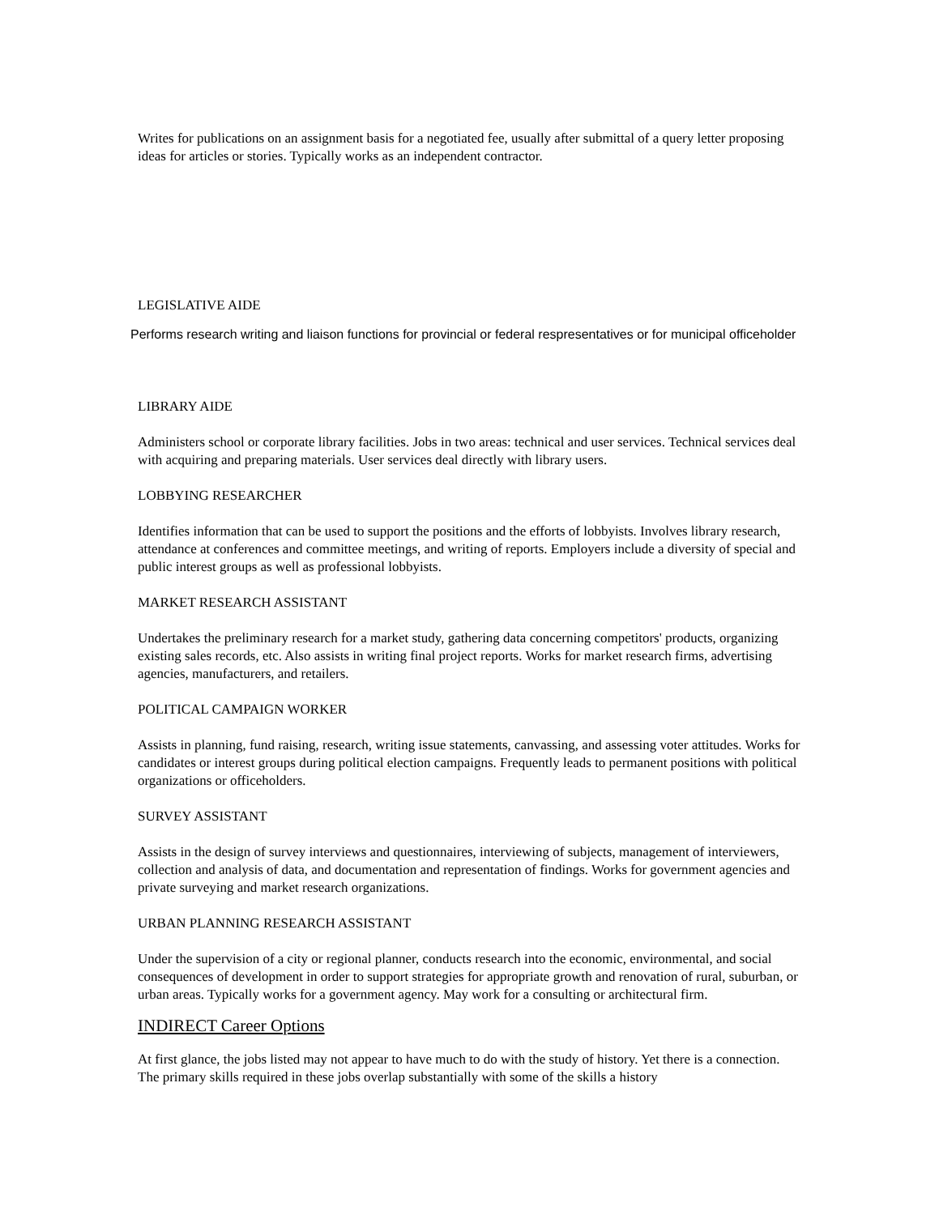Writes for publications on an assignment basis for a negotiated fee, usually after submittal of a query letter proposing ideas for articles or stories. Typically works as an independent contractor.
LEGISLATIVE AIDE
Performs research writing and liaison functions for provincial or federal respresentatives or for municipal officeholder
LIBRARY AIDE
Administers school or corporate library facilities. Jobs in two areas: technical and user services. Technical services deal with acquiring and preparing materials. User services deal directly with library users.
LOBBYING RESEARCHER
Identifies information that can be used to support the positions and the efforts of lobbyists. Involves library research, attendance at conferences and committee meetings, and writing of reports. Employers include a diversity of special and public interest groups as well as professional lobbyists.
MARKET RESEARCH ASSISTANT
Undertakes the preliminary research for a market study, gathering data concerning competitors' products, organizing existing sales records, etc. Also assists in writing final project reports. Works for market research firms, advertising agencies, manufacturers, and retailers.
POLITICAL CAMPAIGN WORKER
Assists in planning, fund raising, research, writing issue statements, canvassing, and assessing voter attitudes. Works for candidates or interest groups during political election campaigns. Frequently leads to permanent positions with political organizations or officeholders.
SURVEY ASSISTANT
Assists in the design of survey interviews and questionnaires, interviewing of subjects, management of interviewers, collection and analysis of data, and documentation and representation of findings. Works for government agencies and private surveying and market research organizations.
URBAN PLANNING RESEARCH ASSISTANT
Under the supervision of a city or regional planner, conducts research into the economic, environmental, and social consequences of development in order to support strategies for appropriate growth and renovation of rural, suburban, or urban areas. Typically works for a government agency. May work for a consulting or architectural firm.
INDIRECT Career Options
At first glance, the jobs listed may not appear to have much to do with the study of history. Yet there is a connection. The primary skills required in these jobs overlap substantially with some of the skills a history